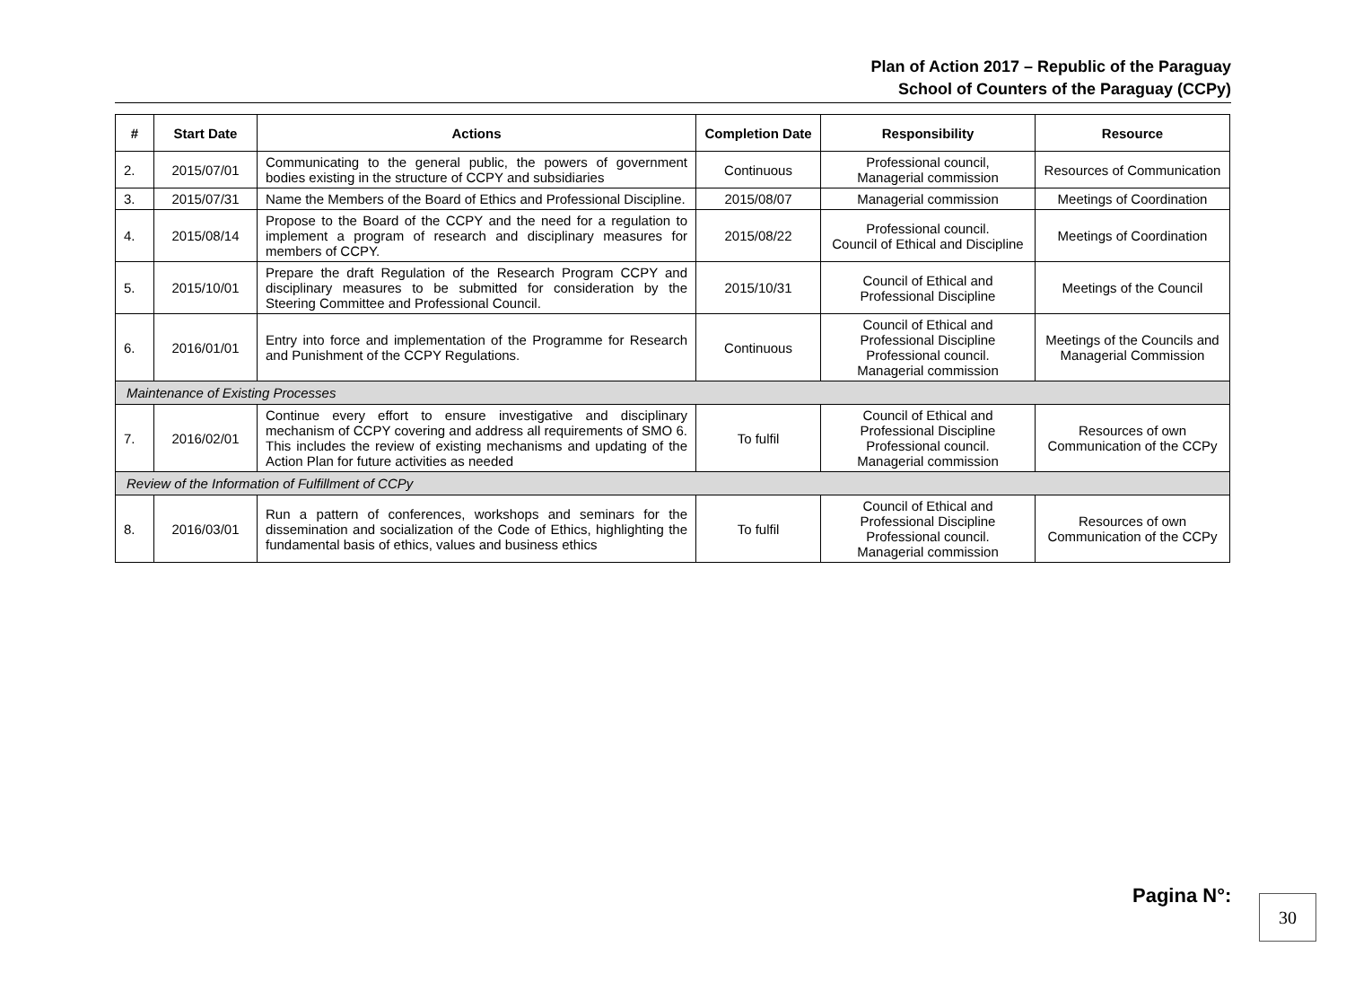Plan of Action 2017 – Republic of the Paraguay
School of Counters of the Paraguay (CCPy)
| # | Start Date | Actions | Completion Date | Responsibility | Resource |
| --- | --- | --- | --- | --- | --- |
| 2. | 2015/07/01 | Communicating to the general public, the powers of government bodies existing in the structure of CCPY and subsidiaries | Continuous | Professional council, Managerial commission | Resources of Communication |
| 3. | 2015/07/31 | Name the Members of the Board of Ethics and Professional Discipline. | 2015/08/07 | Managerial commission | Meetings of Coordination |
| 4. | 2015/08/14 | Propose to the Board of the CCPY and the need for a regulation to implement a program of research and disciplinary measures for members of CCPY. | 2015/08/22 | Professional council. Council of Ethical and Discipline | Meetings of Coordination |
| 5. | 2015/10/01 | Prepare the draft Regulation of the Research Program CCPY and disciplinary measures to be submitted for consideration by the Steering Committee and Professional Council. | 2015/10/31 | Council of Ethical and Professional Discipline | Meetings of the Council |
| 6. | 2016/01/01 | Entry into force and implementation of the Programme for Research and Punishment of the CCPY Regulations. | Continuous | Council of Ethical and Professional Discipline Professional council. Managerial commission | Meetings of the Councils and Managerial Commission |
| Maintenance of Existing Processes | | | | | |
| 7. | 2016/02/01 | Continue every effort to ensure investigative and disciplinary mechanism of CCPY covering and address all requirements of SMO 6. This includes the review of existing mechanisms and updating of the Action Plan for future activities as needed | To fulfil | Council of Ethical and Professional Discipline Professional council. Managerial commission | Resources of own Communication of the CCPy |
| Review of the Information of Fulfillment of CCPy | | | | | |
| 8. | 2016/03/01 | Run a pattern of conferences, workshops and seminars for the dissemination and socialization of the Code of Ethics, highlighting the fundamental basis of ethics, values and business ethics | To fulfil | Council of Ethical and Professional Discipline Professional council. Managerial commission | Resources of own Communication of the CCPy |
Pagina N°: 30